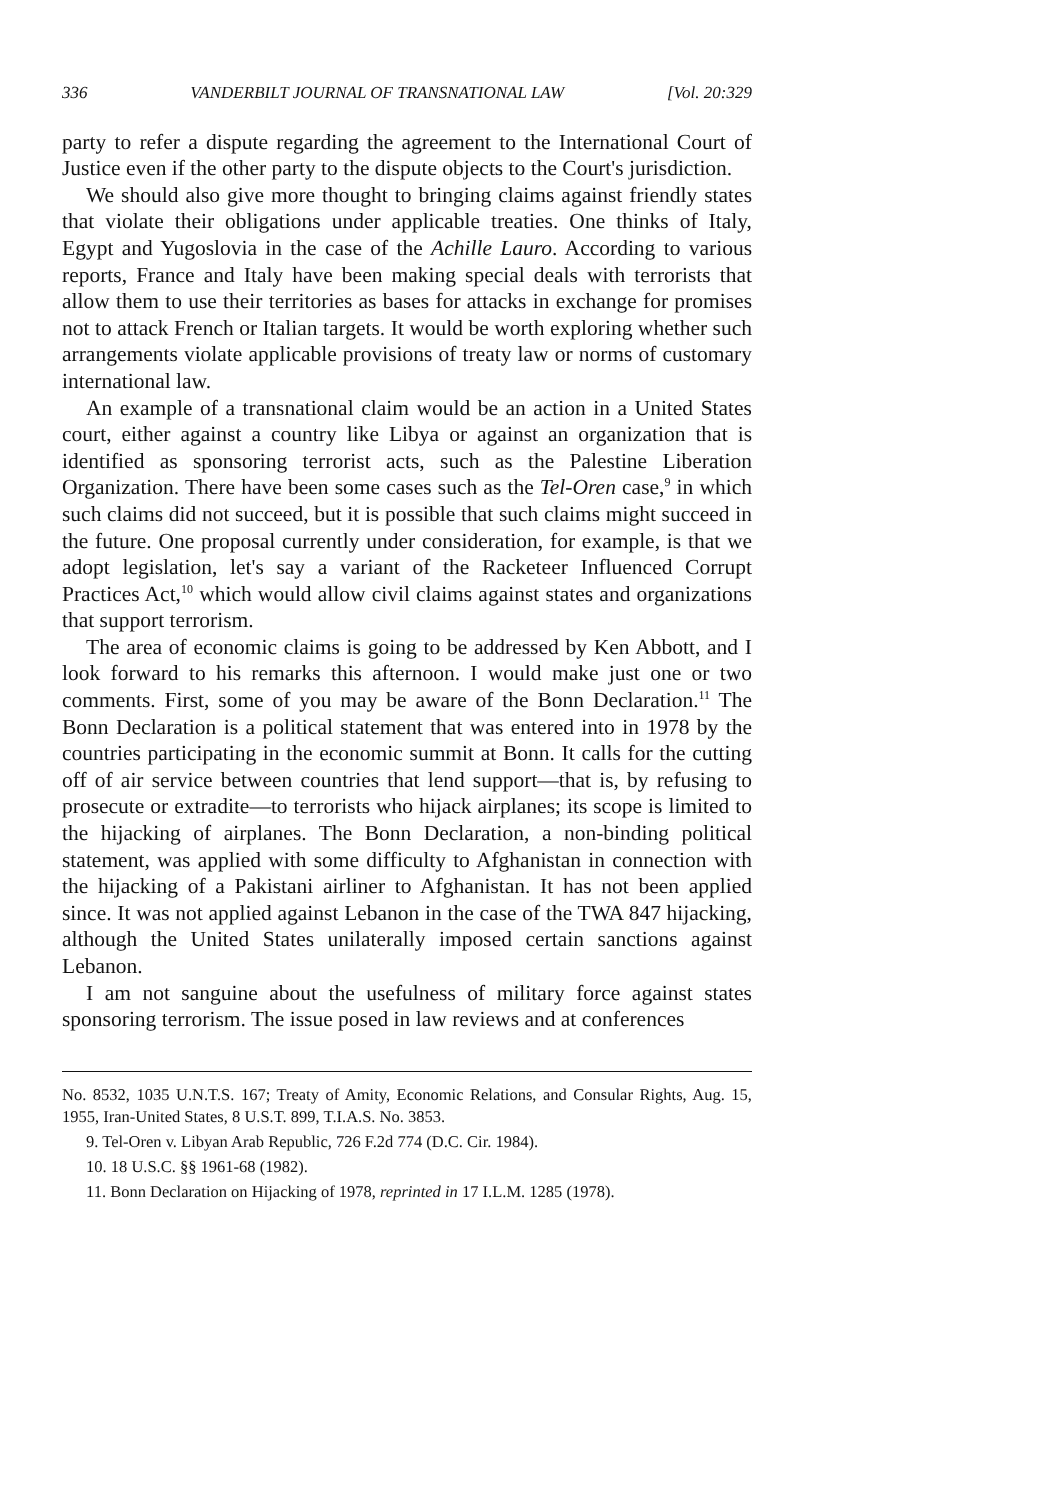336 VANDERBILT JOURNAL OF TRANSNATIONAL LAW [Vol. 20:329
party to refer a dispute regarding the agreement to the International Court of Justice even if the other party to the dispute objects to the Court's jurisdiction.
We should also give more thought to bringing claims against friendly states that violate their obligations under applicable treaties. One thinks of Italy, Egypt and Yugoslovia in the case of the Achille Lauro. According to various reports, France and Italy have been making special deals with terrorists that allow them to use their territories as bases for attacks in exchange for promises not to attack French or Italian targets. It would be worth exploring whether such arrangements violate applicable provisions of treaty law or norms of customary international law.
An example of a transnational claim would be an action in a United States court, either against a country like Libya or against an organization that is identified as sponsoring terrorist acts, such as the Palestine Liberation Organization. There have been some cases such as the Tel-Oren case,<sup>9</sup> in which such claims did not succeed, but it is possible that such claims might succeed in the future. One proposal currently under consideration, for example, is that we adopt legislation, let's say a variant of the Racketeer Influenced Corrupt Practices Act,<sup>10</sup> which would allow civil claims against states and organizations that support terrorism.
The area of economic claims is going to be addressed by Ken Abbott, and I look forward to his remarks this afternoon. I would make just one or two comments. First, some of you may be aware of the Bonn Declaration.<sup>11</sup> The Bonn Declaration is a political statement that was entered into in 1978 by the countries participating in the economic summit at Bonn. It calls for the cutting off of air service between countries that lend support—that is, by refusing to prosecute or extradite—to terrorists who hijack airplanes; its scope is limited to the hijacking of airplanes. The Bonn Declaration, a non-binding political statement, was applied with some difficulty to Afghanistan in connection with the hijacking of a Pakistani airliner to Afghanistan. It has not been applied since. It was not applied against Lebanon in the case of the TWA 847 hijacking, although the United States unilaterally imposed certain sanctions against Lebanon.
I am not sanguine about the usefulness of military force against states sponsoring terrorism. The issue posed in law reviews and at conferences
No. 8532, 1035 U.N.T.S. 167; Treaty of Amity, Economic Relations, and Consular Rights, Aug. 15, 1955, Iran-United States, 8 U.S.T. 899, T.I.A.S. No. 3853.
9. Tel-Oren v. Libyan Arab Republic, 726 F.2d 774 (D.C. Cir. 1984).
10. 18 U.S.C. §§ 1961-68 (1982).
11. Bonn Declaration on Hijacking of 1978, reprinted in 17 I.L.M. 1285 (1978).